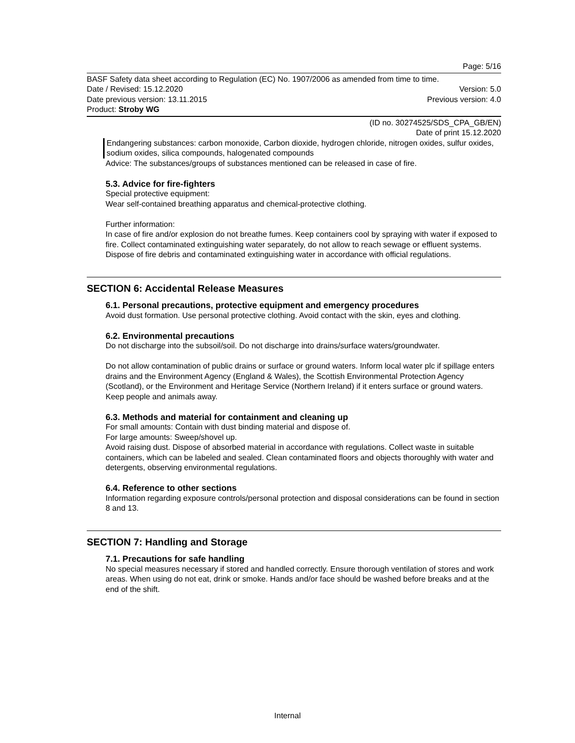Page: 5/16
BASF Safety data sheet according to Regulation (EC) No. 1907/2006 as amended from time to time.
Date / Revised: 15.12.2020 Version: 5.0
Date previous version: 13.11.2015 Previous version: 4.0
Product: Stroby WG
(ID no. 30274525/SDS_CPA_GB/EN)
Date of print 15.12.2020
Endangering substances: carbon monoxide, Carbon dioxide, hydrogen chloride, nitrogen oxides, sulfur oxides, sodium oxides, silica compounds, halogenated compounds
Advice: The substances/groups of substances mentioned can be released in case of fire.
5.3. Advice for fire-fighters
Special protective equipment:
Wear self-contained breathing apparatus and chemical-protective clothing.
Further information:
In case of fire and/or explosion do not breathe fumes. Keep containers cool by spraying with water if exposed to fire. Collect contaminated extinguishing water separately, do not allow to reach sewage or effluent systems. Dispose of fire debris and contaminated extinguishing water in accordance with official regulations.
SECTION 6: Accidental Release Measures
6.1. Personal precautions, protective equipment and emergency procedures
Avoid dust formation. Use personal protective clothing. Avoid contact with the skin, eyes and clothing.
6.2. Environmental precautions
Do not discharge into the subsoil/soil. Do not discharge into drains/surface waters/groundwater.
Do not allow contamination of public drains or surface or ground waters. Inform local water plc if spillage enters drains and the Environment Agency (England & Wales), the Scottish Environmental Protection Agency (Scotland), or the Environment and Heritage Service (Northern Ireland) if it enters surface or ground waters. Keep people and animals away.
6.3. Methods and material for containment and cleaning up
For small amounts: Contain with dust binding material and dispose of.
For large amounts: Sweep/shovel up.
Avoid raising dust. Dispose of absorbed material in accordance with regulations. Collect waste in suitable containers, which can be labeled and sealed. Clean contaminated floors and objects thoroughly with water and detergents, observing environmental regulations.
6.4. Reference to other sections
Information regarding exposure controls/personal protection and disposal considerations can be found in section 8 and 13.
SECTION 7: Handling and Storage
7.1. Precautions for safe handling
No special measures necessary if stored and handled correctly. Ensure thorough ventilation of stores and work areas. When using do not eat, drink or smoke. Hands and/or face should be washed before breaks and at the end of the shift.
Internal